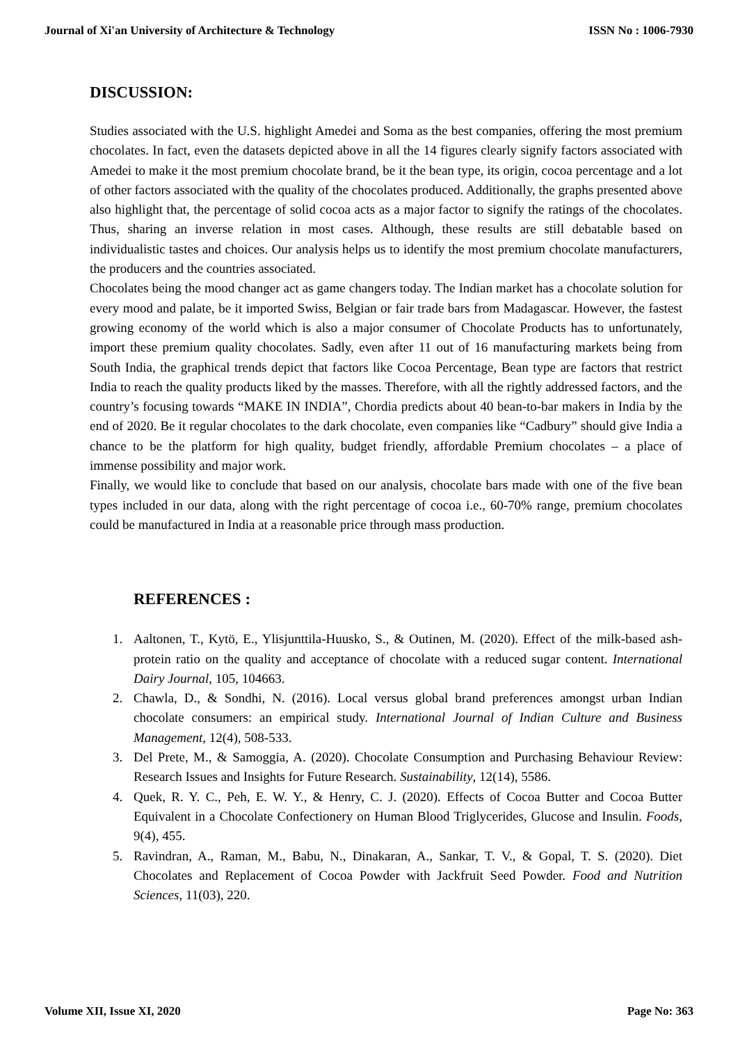Journal of Xi'an University of Architecture & Technology ISSN No : 1006-7930
DISCUSSION:
Studies associated with the U.S. highlight Amedei and Soma as the best companies, offering the most premium chocolates. In fact, even the datasets depicted above in all the 14 figures clearly signify factors associated with Amedei to make it the most premium chocolate brand, be it the bean type, its origin, cocoa percentage and a lot of other factors associated with the quality of the chocolates produced. Additionally, the graphs presented above also highlight that, the percentage of solid cocoa acts as a major factor to signify the ratings of the chocolates. Thus, sharing an inverse relation in most cases. Although, these results are still debatable based on individualistic tastes and choices. Our analysis helps us to identify the most premium chocolate manufacturers, the producers and the countries associated.
Chocolates being the mood changer act as game changers today. The Indian market has a chocolate solution for every mood and palate, be it imported Swiss, Belgian or fair trade bars from Madagascar. However, the fastest growing economy of the world which is also a major consumer of Chocolate Products has to unfortunately, import these premium quality chocolates. Sadly, even after 11 out of 16 manufacturing markets being from South India, the graphical trends depict that factors like Cocoa Percentage, Bean type are factors that restrict India to reach the quality products liked by the masses. Therefore, with all the rightly addressed factors, and the country’s focusing towards “MAKE IN INDIA”, Chordia predicts about 40 bean-to-bar makers in India by the end of 2020. Be it regular chocolates to the dark chocolate, even companies like “Cadbury” should give India a chance to be the platform for high quality, budget friendly, affordable Premium chocolates – a place of immense possibility and major work.
Finally, we would like to conclude that based on our analysis, chocolate bars made with one of the five bean types included in our data, along with the right percentage of cocoa i.e., 60-70% range, premium chocolates could be manufactured in India at a reasonable price through mass production.
REFERENCES :
1. Aaltonen, T., Kytö, E., Ylisjunttila-Huusko, S., & Outinen, M. (2020). Effect of the milk-based ash-protein ratio on the quality and acceptance of chocolate with a reduced sugar content. International Dairy Journal, 105, 104663.
2. Chawla, D., & Sondhi, N. (2016). Local versus global brand preferences amongst urban Indian chocolate consumers: an empirical study. International Journal of Indian Culture and Business Management, 12(4), 508-533.
3. Del Prete, M., & Samoggia, A. (2020). Chocolate Consumption and Purchasing Behaviour Review: Research Issues and Insights for Future Research. Sustainability, 12(14), 5586.
4. Quek, R. Y. C., Peh, E. W. Y., & Henry, C. J. (2020). Effects of Cocoa Butter and Cocoa Butter Equivalent in a Chocolate Confectionery on Human Blood Triglycerides, Glucose and Insulin. Foods, 9(4), 455.
5. Ravindran, A., Raman, M., Babu, N., Dinakaran, A., Sankar, T. V., & Gopal, T. S. (2020). Diet Chocolates and Replacement of Cocoa Powder with Jackfruit Seed Powder. Food and Nutrition Sciences, 11(03), 220.
Volume XII, Issue XI, 2020 Page No: 363